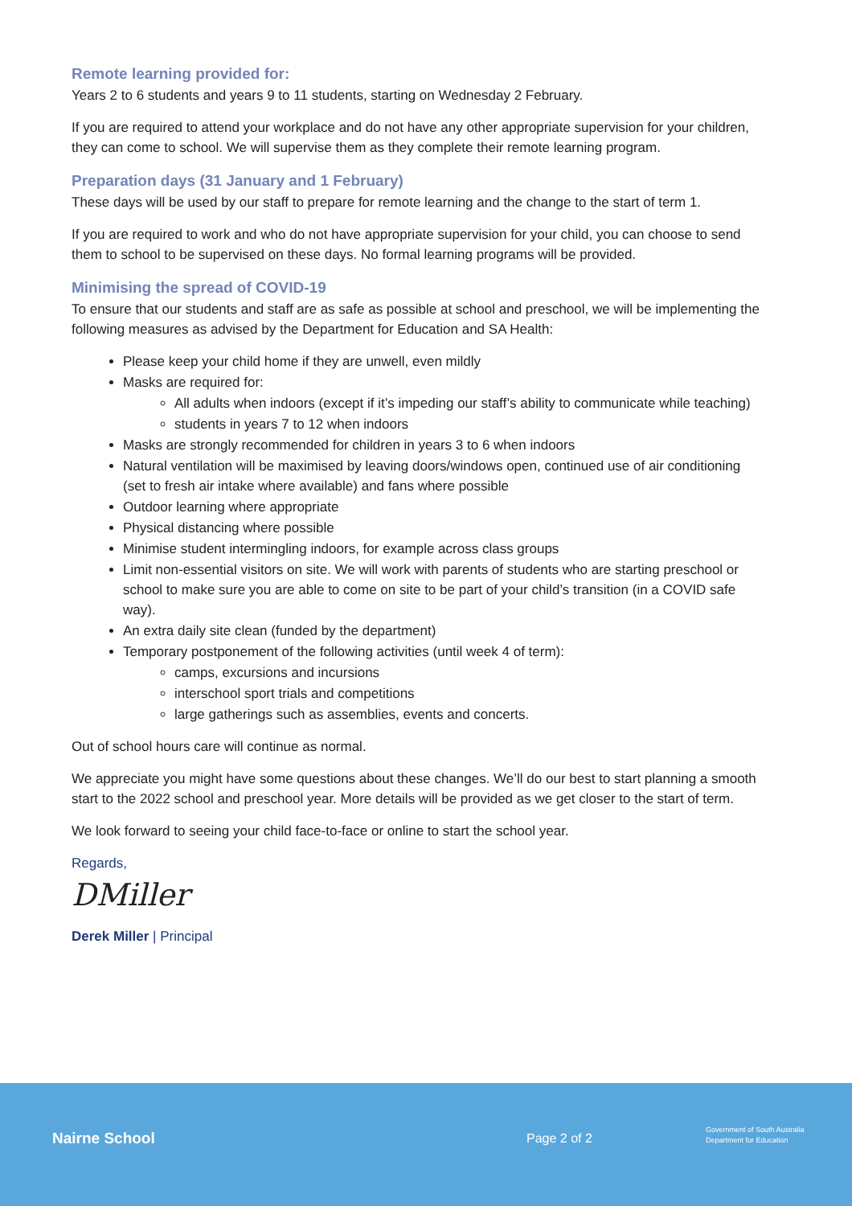Remote learning provided for:
Years 2 to 6 students and years 9 to 11 students, starting on Wednesday 2 February.
If you are required to attend your workplace and do not have any other appropriate supervision for your children, they can come to school. We will supervise them as they complete their remote learning program.
Preparation days (31 January and 1 February)
These days will be used by our staff to prepare for remote learning and the change to the start of term 1.
If you are required to work and who do not have appropriate supervision for your child, you can choose to send them to school to be supervised on these days. No formal learning programs will be provided.
Minimising the spread of COVID-19
To ensure that our students and staff are as safe as possible at school and preschool, we will be implementing the following measures as advised by the Department for Education and SA Health:
Please keep your child home if they are unwell, even mildly
Masks are required for:
All adults when indoors (except if it’s impeding our staff’s ability to communicate while teaching)
students in years 7 to 12 when indoors
Masks are strongly recommended for children in years 3 to 6 when indoors
Natural ventilation will be maximised by leaving doors/windows open, continued use of air conditioning (set to fresh air intake where available) and fans where possible
Outdoor learning where appropriate
Physical distancing where possible
Minimise student intermingling indoors, for example across class groups
Limit non-essential visitors on site. We will work with parents of students who are starting preschool or school to make sure you are able to come on site to be part of your child’s transition (in a COVID safe way).
An extra daily site clean (funded by the department)
Temporary postponement of the following activities (until week 4 of term):
camps, excursions and incursions
interschool sport trials and competitions
large gatherings such as assemblies, events and concerts.
Out of school hours care will continue as normal.
We appreciate you might have some questions about these changes. We’ll do our best to start planning a smooth start to the 2022 school and preschool year. More details will be provided as we get closer to the start of term.
We look forward to seeing your child face-to-face or online to start the school year.
Regards,
DMiller
Derek Miller | Principal
Nairne School Page 2 of 2
Government of South Australia
Department for Education